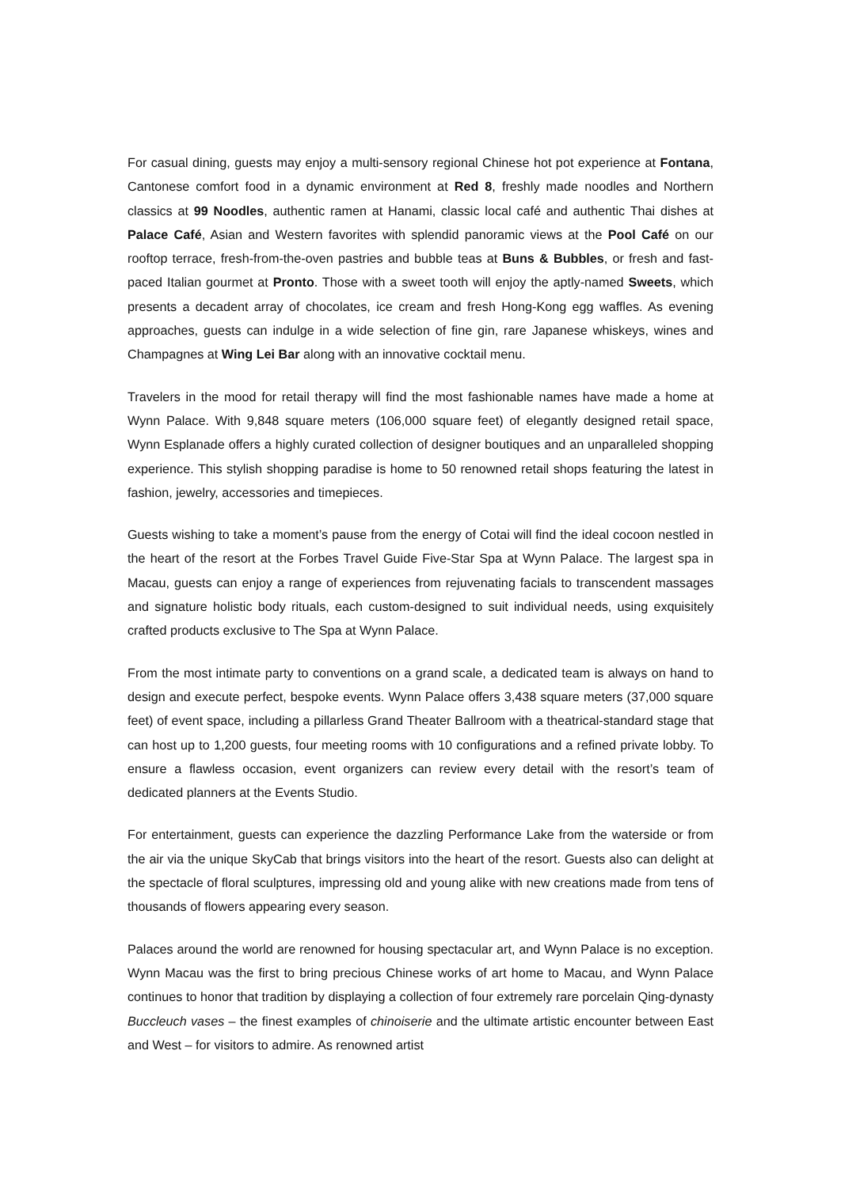For casual dining, guests may enjoy a multi-sensory regional Chinese hot pot experience at Fontana, Cantonese comfort food in a dynamic environment at Red 8, freshly made noodles and Northern classics at 99 Noodles, authentic ramen at Hanami, classic local café and authentic Thai dishes at Palace Café, Asian and Western favorites with splendid panoramic views at the Pool Café on our rooftop terrace, fresh-from-the-oven pastries and bubble teas at Buns & Bubbles, or fresh and fast-paced Italian gourmet at Pronto. Those with a sweet tooth will enjoy the aptly-named Sweets, which presents a decadent array of chocolates, ice cream and fresh Hong-Kong egg waffles. As evening approaches, guests can indulge in a wide selection of fine gin, rare Japanese whiskeys, wines and Champagnes at Wing Lei Bar along with an innovative cocktail menu.
Travelers in the mood for retail therapy will find the most fashionable names have made a home at Wynn Palace. With 9,848 square meters (106,000 square feet) of elegantly designed retail space, Wynn Esplanade offers a highly curated collection of designer boutiques and an unparalleled shopping experience. This stylish shopping paradise is home to 50 renowned retail shops featuring the latest in fashion, jewelry, accessories and timepieces.
Guests wishing to take a moment’s pause from the energy of Cotai will find the ideal cocoon nestled in the heart of the resort at the Forbes Travel Guide Five-Star Spa at Wynn Palace. The largest spa in Macau, guests can enjoy a range of experiences from rejuvenating facials to transcendent massages and signature holistic body rituals, each custom-designed to suit individual needs, using exquisitely crafted products exclusive to The Spa at Wynn Palace.
From the most intimate party to conventions on a grand scale, a dedicated team is always on hand to design and execute perfect, bespoke events. Wynn Palace offers 3,438 square meters (37,000 square feet) of event space, including a pillarless Grand Theater Ballroom with a theatrical-standard stage that can host up to 1,200 guests, four meeting rooms with 10 configurations and a refined private lobby. To ensure a flawless occasion, event organizers can review every detail with the resort’s team of dedicated planners at the Events Studio.
For entertainment, guests can experience the dazzling Performance Lake from the waterside or from the air via the unique SkyCab that brings visitors into the heart of the resort. Guests also can delight at the spectacle of floral sculptures, impressing old and young alike with new creations made from tens of thousands of flowers appearing every season.
Palaces around the world are renowned for housing spectacular art, and Wynn Palace is no exception. Wynn Macau was the first to bring precious Chinese works of art home to Macau, and Wynn Palace continues to honor that tradition by displaying a collection of four extremely rare porcelain Qing-dynasty Buccleuch vases – the finest examples of chinoiserie and the ultimate artistic encounter between East and West – for visitors to admire. As renowned artist